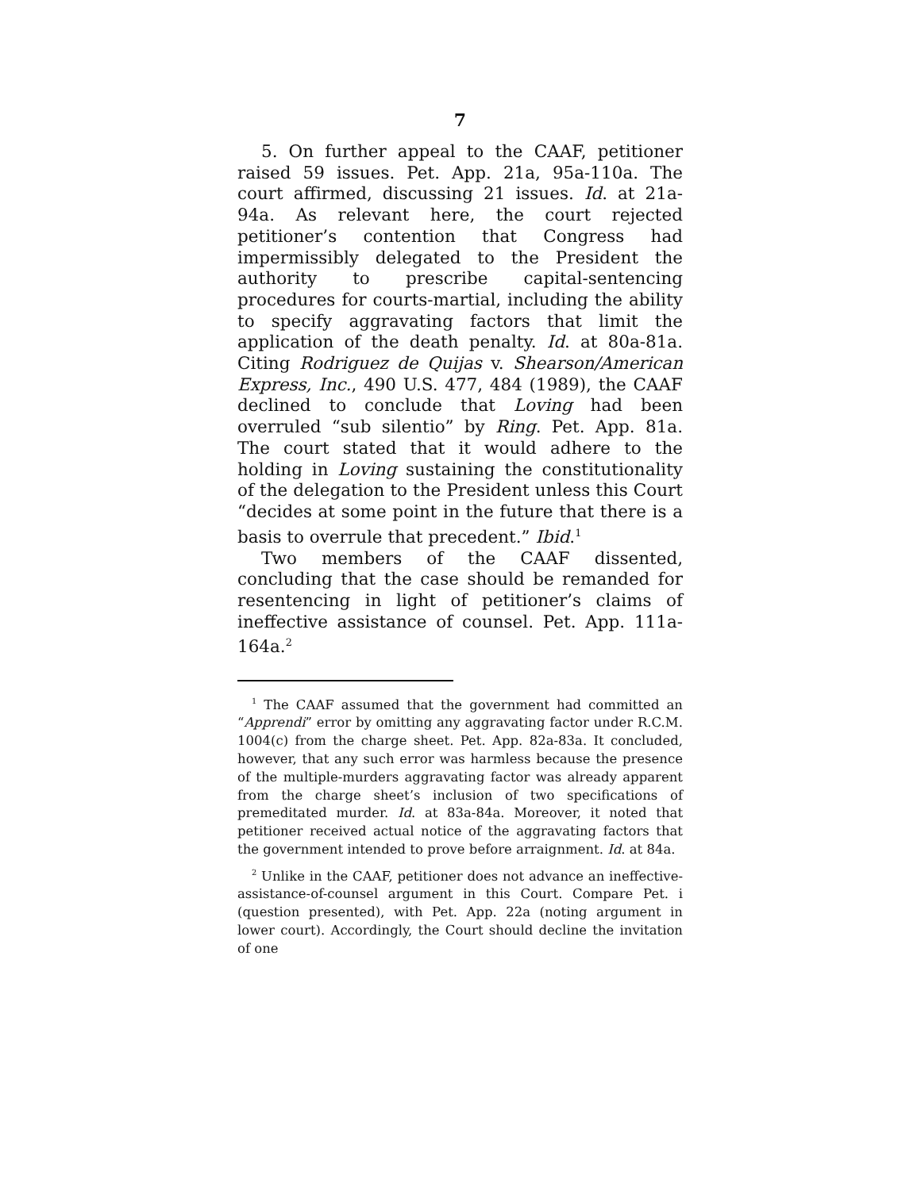7
5. On further appeal to the CAAF, petitioner raised 59 issues. Pet. App. 21a, 95a-110a. The court affirmed, discussing 21 issues. Id. at 21a-94a. As relevant here, the court rejected petitioner’s contention that Congress had impermissibly delegated to the President the authority to prescribe capital-sentencing procedures for courts-martial, including the ability to specify aggravating factors that limit the application of the death penalty. Id. at 80a-81a. Citing Rodriguez de Quijas v. Shearson/American Express, Inc., 490 U.S. 477, 484 (1989), the CAAF declined to conclude that Loving had been overruled “sub silentio” by Ring. Pet. App. 81a. The court stated that it would adhere to the holding in Loving sustaining the constitutionality of the delegation to the President unless this Court “decides at some point in the future that there is a basis to overrule that precedent.” Ibid.<sup>1</sup>
Two members of the CAAF dissented, concluding that the case should be remanded for resentencing in light of petitioner’s claims of ineffective assistance of counsel. Pet. App. 111a-164a.<sup>2</sup>
<sup>1</sup> The CAAF assumed that the government had committed an “Apprendi” error by omitting any aggravating factor under R.C.M. 1004(c) from the charge sheet. Pet. App. 82a-83a. It concluded, however, that any such error was harmless because the presence of the multiple-murders aggravating factor was already apparent from the charge sheet’s inclusion of two specifications of premeditated murder. Id. at 83a-84a. Moreover, it noted that petitioner received actual notice of the aggravating factors that the government intended to prove before arraignment. Id. at 84a.
<sup>2</sup> Unlike in the CAAF, petitioner does not advance an ineffective-assistance-of-counsel argument in this Court. Compare Pet. i (question presented), with Pet. App. 22a (noting argument in lower court). Accordingly, the Court should decline the invitation of one